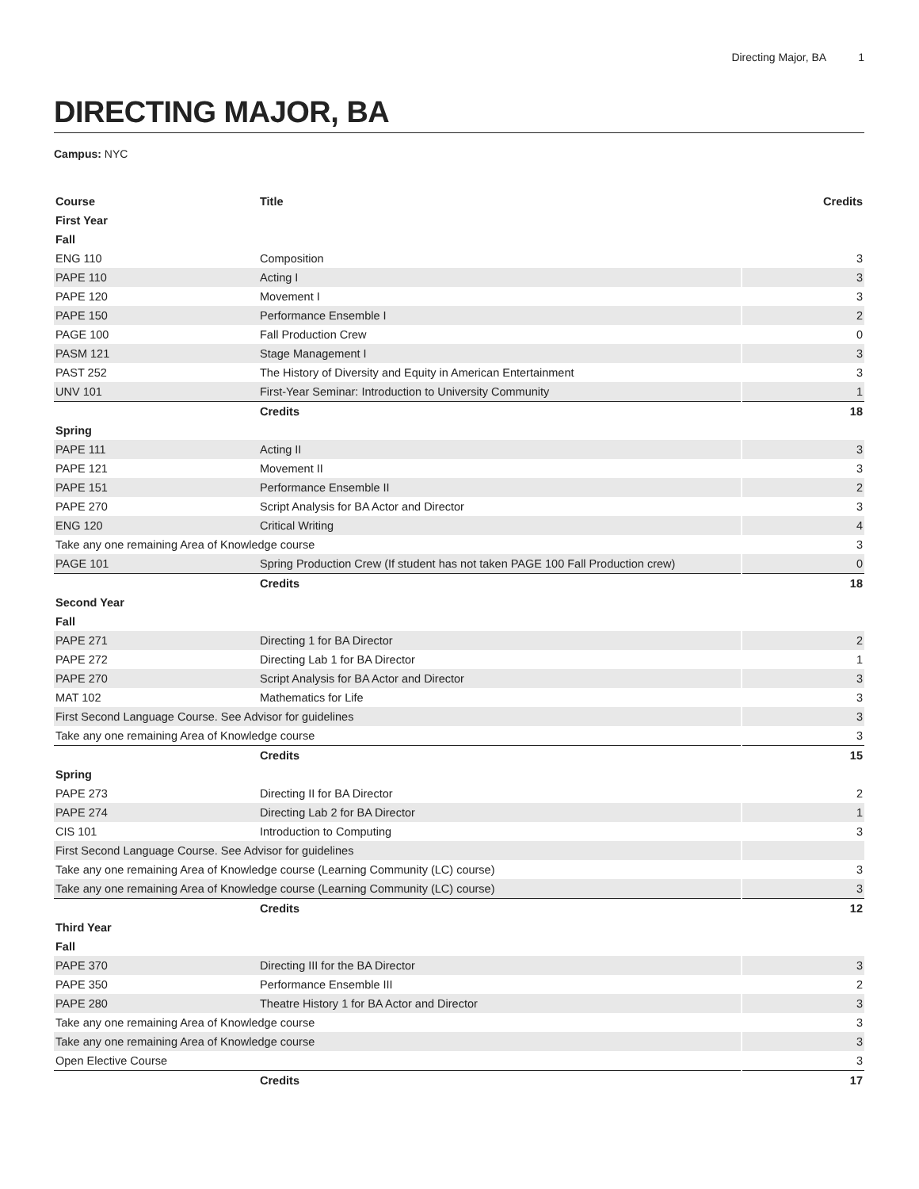Directing Major, BA 1
DIRECTING MAJOR, BA
Campus: NYC
| Course | Title | Credits |
| --- | --- | --- |
| First Year | | |
| Fall | | |
| ENG 110 | Composition | 3 |
| PAPE 110 | Acting I | 3 |
| PAPE 120 | Movement I | 3 |
| PAPE 150 | Performance Ensemble I | 2 |
| PAGE 100 | Fall Production Crew | 0 |
| PASM 121 | Stage Management I | 3 |
| PAST 252 | The History of Diversity and Equity in American Entertainment | 3 |
| UNV 101 | First-Year Seminar: Introduction to University Community | 1 |
| | Credits | 18 |
| Spring | | |
| PAPE 111 | Acting II | 3 |
| PAPE 121 | Movement II | 3 |
| PAPE 151 | Performance Ensemble II | 2 |
| PAPE 270 | Script Analysis for BA Actor and Director | 3 |
| ENG 120 | Critical Writing | 4 |
| Take any one remaining Area of Knowledge course | | 3 |
| PAGE 101 | Spring Production Crew (If student has not taken PAGE 100 Fall Production crew) | 0 |
| | Credits | 18 |
| Second Year | | |
| Fall | | |
| PAPE 271 | Directing 1 for BA Director | 2 |
| PAPE 272 | Directing Lab 1 for BA Director | 1 |
| PAPE 270 | Script Analysis for BA Actor and Director | 3 |
| MAT 102 | Mathematics for Life | 3 |
| First Second Language Course. See Advisor for guidelines | | 3 |
| Take any one remaining Area of Knowledge course | | 3 |
| | Credits | 15 |
| Spring | | |
| PAPE 273 | Directing II for BA Director | 2 |
| PAPE 274 | Directing Lab 2 for BA Director | 1 |
| CIS 101 | Introduction to Computing | 3 |
| First Second Language Course. See Advisor for guidelines | | |
| Take any one remaining Area of Knowledge course (Learning Community (LC) course) | | 3 |
| Take any one remaining Area of Knowledge course (Learning Community (LC) course) | | 3 |
| | Credits | 12 |
| Third Year | | |
| Fall | | |
| PAPE 370 | Directing III for the BA Director | 3 |
| PAPE 350 | Performance Ensemble III | 2 |
| PAPE 280 | Theatre History 1 for BA Actor and Director | 3 |
| Take any one remaining Area of Knowledge course | | 3 |
| Take any one remaining Area of Knowledge course | | 3 |
| Open Elective Course | | 3 |
| | Credits | 17 |